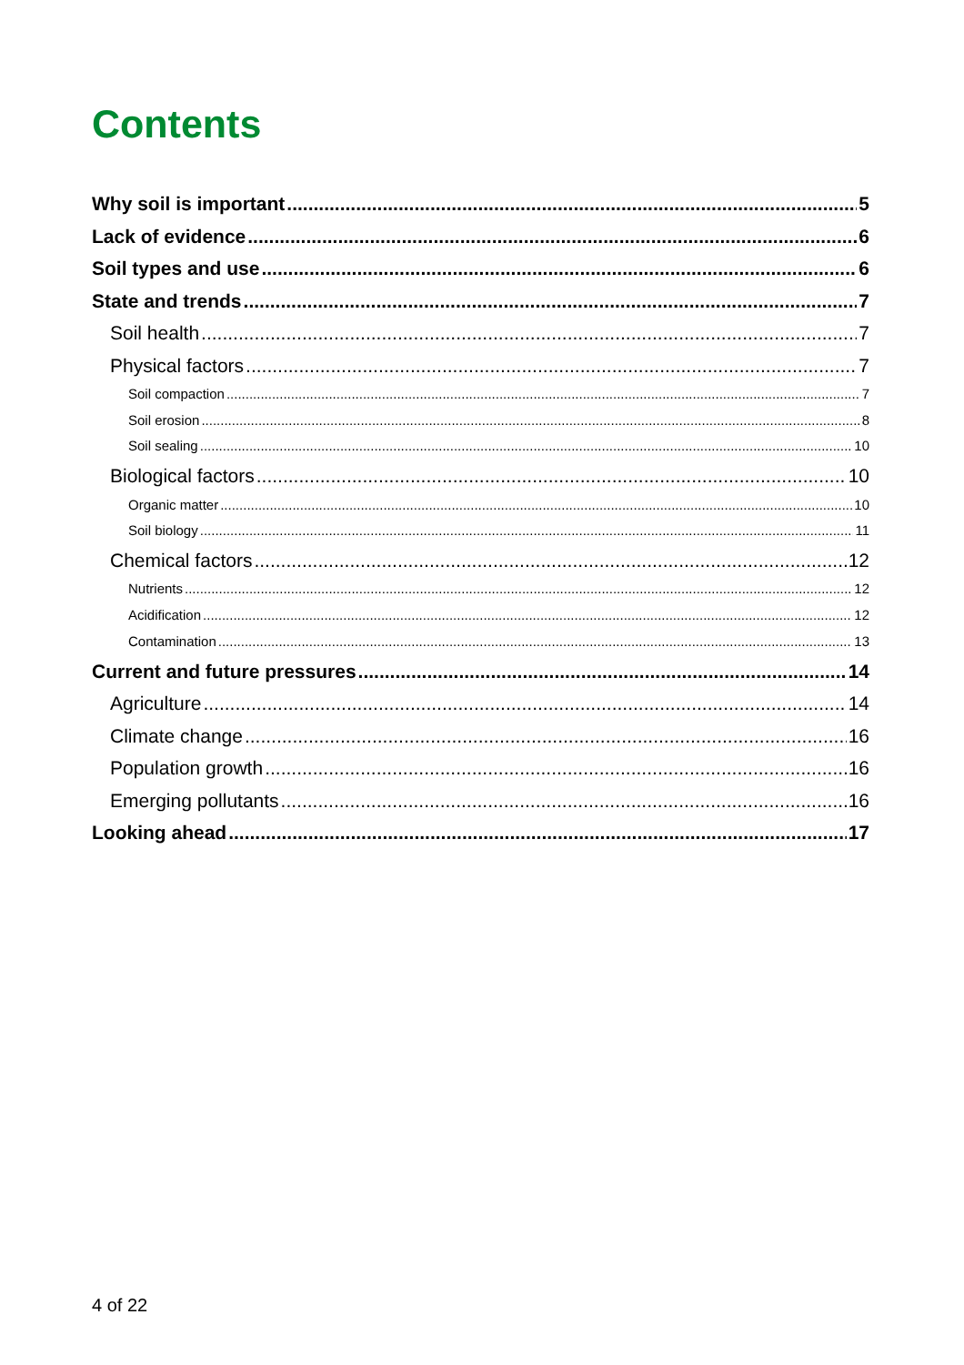Contents
Why soil is important 5
Lack of evidence 6
Soil types and use 6
State and trends 7
Soil health 7
Physical factors 7
Soil compaction 7
Soil erosion 8
Soil sealing 10
Biological factors 10
Organic matter 10
Soil biology 11
Chemical factors 12
Nutrients 12
Acidification 12
Contamination 13
Current and future pressures 14
Agriculture 14
Climate change 16
Population growth 16
Emerging pollutants 16
Looking ahead 17
4 of 22